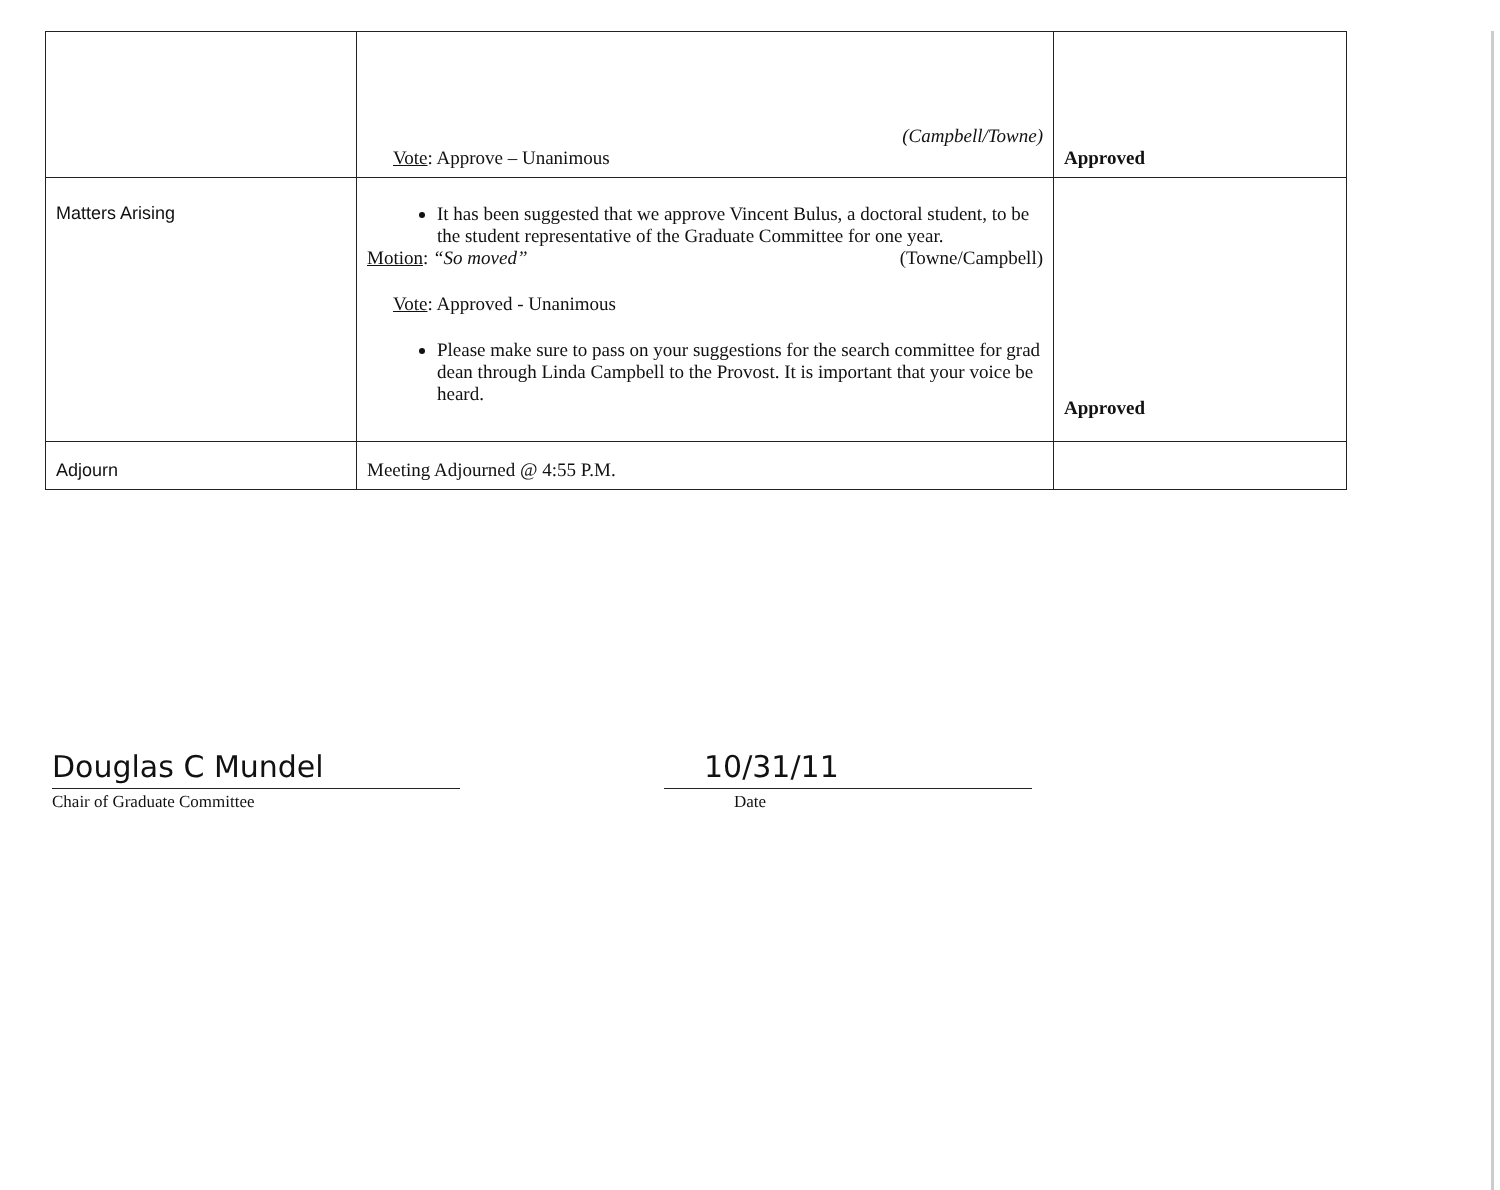| | (Campbell/Towne) Vote : Approve – Unanimous | Approved |
| Matters Arising | It has been suggested that we approve Vincent Bulus, a doctoral student, to be the student representative of the Graduate Committee for one year. Motion : “So moved” (Towne/Campbell) Vote : Approved - Unanimous Please make sure to pass on your suggestions for the search committee for grad dean through Linda Campbell to the Provost. It is important that your voice be heard. | Approved |
| Adjourn | Meeting Adjourned @ 4:55 P.M. | |
Douglas C Mundel
Chair of Graduate Committee
10/31/11
Date